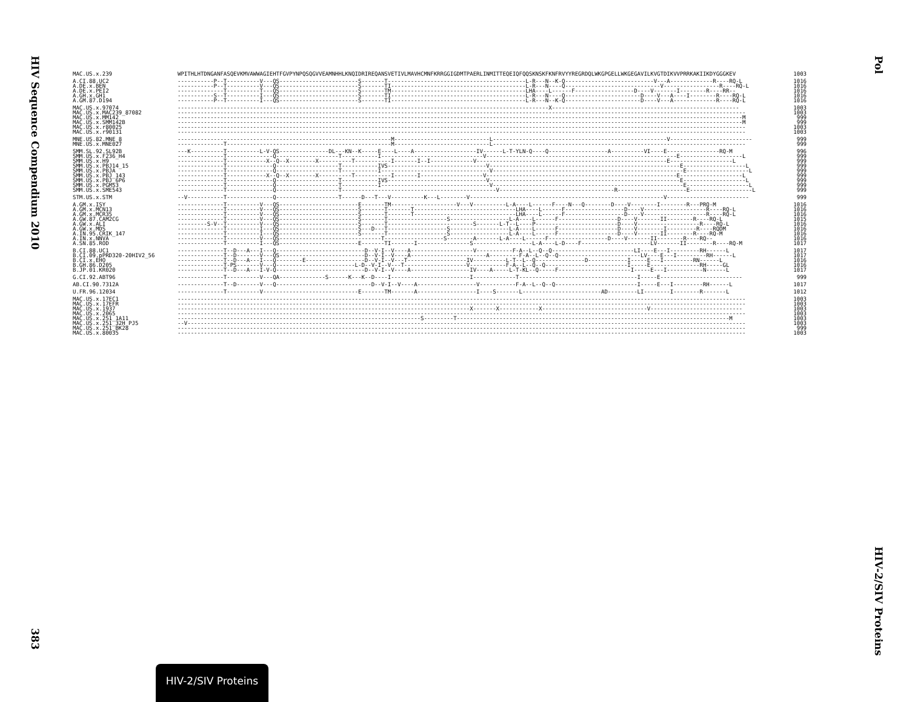HIV Sequence Compendium 2010
383
| MAC.US.x.239 | WPITHLHTDNGANFASQEVKMVAWWAGIEHTFGVPYNPQSQGVVEAMNHHLKNQIDRIREQANSVETIVLMAVHCMNFKRRGGIGDMTPAERLINMITTEQEIQFQQSKNSKFKNFRVYYREGRDQLWKGPGELLWKGEGAVILKVGTDIKVVPRRKAKIIKDYGGGKEV | 1003 |
| A.CI.88.UC2 | -----------P--T----------V---QS------------------------S-------T------------------------------------------L-R---N--K-Q---------------------------V---A-------------R----RQ-L | 1016 |
| A.DE.x.BEN | -----------P--T----------V---QS------------------------S-------TI-----------------------------------------L-R---N----Q-----------------------------V-----------------R----RQ-L | 1016 |
| A.DE.x.PEI2 | --------------T----------T---QS------------------------S-------TM-----------------------------------------LHA----L------F------------------D----V-------I--------R----RR-- | 1016 |
| A.GH.x.GH1 | -----------S--T----------I---QS------------------------S-------TI-----------------------------------------L-R---N----Q-----------------------D----V---A----I--------R----RQ-L | 1016 |
| A.GM.87.D194 | -----------P--T----------I---QS------------------------S-------TI-----------------------------------------L-R---N--K-Q-----------------------D----V---A-------------R----RQ-L | 1016 |
| MAC.US.x.97074 | -----------------------------------------------------------------------------------------------------------------X--------------------------------------------------------- | 1003 |
| MAC.US.x.MAC239_87082 | ----------------------------------------------------------------------------------------------------------------------------------------------------------------------------- | 1003 |
| MAC.US.x.MM142 | ----------------------------------------------------------------------------------------------------------------------------------------------------------------------------M | 999 |
| MAC.US.x.SMM142B | ----------------------------------------------------------------------------------------------------------------------------------------------------------------------------M | 999 |
| MAC.US.x.r80025 | ----------------------------------------------------------------------------------------------------------------------------------------------------------------------------- | 1003 |
| MAC.US.x.r90131 | ----------------------------------------------------------------------------------------------------------------------------------------------------------------------------- | 1003 |
| MNE.US.82.MNE_8 | -----------------------------------------------------------------M-----------------------------L-----------------------------------------------------V------------------------- | 999 |
| MNE.US.x.MNE027 | --------------T--------------------------------------------------M-----------------------------L----------------------------------------------------------------------------- | 999 |
| SMM.SL.92.SL92B | ---K----------T----------L-V-QS---------------DL---KN--K-----E----L----A-------------------IV------L-T-YLN-Q----Q------------------A----------VI----E----------------RQ-M | 996 |
| SMM.US.x.F236_H4 | --------------T--------------Q-------------------T-----------I-------------------------------V----------------------------------------------------------E-------------------L | 999 |
| SMM.US.x.H9 | --------------T------------X--Q--X--------X----------T-----------I-------I--I-------------V----------------------------------------------------------E-------------------L | 999 |
| SMM.US.x.PBJ14_15 | --------------T--------------Q-------------------T-----------IVS------------------------------V----------------------------------------------------------E-------------------L | 999 |
| SMM.US.x.PBJA | --------------T--------------Q-------------------T-----------I---------------------------------V----------------------------------------------------------E-------------------L | 999 |
| SMM.US.x.PBJ_143 | --------------T------------X--Q--X--------X----------T-----------I-------I-------------------V----------------------------------------------------------E-------------------L | 999 |
| SMM.US.x.PBJ_6P6 | --------------T--------------Q-------------------T-----------IVS------------------------------V----------------------------------------------------------E-------------------L | 999 |
| SMM.US.x.PGM53 | --------------T--------------Q-------------------T-----------I---------------------------------V----------------------------------------------------------E-------------------L | 999 |
| SMM.US.x.SME543 | --------------T--------------Q-------------------T-----------------------------------------------V-----------------------------------R---------------------E-------------------L | 999 |
| STM.US.x.STM | --V-----------T--------------Q-------------------T------D---T---V----------K---L--------V-----------------------------------------------------------V------------------------- | 999 |
| A.GM.x.ISY | --------------T----------V---QS------------------------E-------TM--------------------V---V----------L-A----L------F----N---Q--------D----V--------I--------R---PRQ-M | 1016 |
| A.GM.x.MCN13 | --------------T----------V---QS------------------------S-------T-------T-------------------------------LHA----L------F------------------D----V-------------------R----RQ-L | 1016 |
| A.GM.x.MCR35 | --------------T----------V---QS------------------------S-------T-------T-------------------------------LHA----L------F------------------D----V-------------------R----RQ-L | 1016 |
| A.GW.87.CAM2CG | --------------T----------V---QS------------------------S-------T------------------S------------------L-A----L------F------------------D----V-------II--------R----RQ-L | 1015 |
| A.GW.x.ALI | ---------S-V--T----------V---QS------------------------S-------T--------------------------S-------L-T--L----P-------------------------D----V-------------------R----RQ-L | 1016 |
| A.GW.x.MDS | --------------T----------I---QS------------------------S---D---T------------------S------------------L-A----L------F------------------D----V--------I---------R----RQDM | 1016 |
| A.IN.95.CRIK_147 | --------------T----------I---QS------------------------S-------T------------------S------------------L-A----L------F------------------D----V-------II--------R----RQ-M | 1016 |
| A.IN.x.NNVA | --------------T----------V---QS-------------------------------T------------------S--------A-------L-A----L------F------------------D----V-------II--------R----RQ-- | 1016 |
| A.SN.85.ROD | --------------T----------I---QS------------------------E-------TI-------I----------------S------------------L-A----L-D----F---------------------LV-------II--------R----RQ-M | 1017 |
| B.CI.88.UC1 | --------------T--D---A---I---Q---------------------------D--V-I--V----A-------------------V-----------F-A--L--Q--Q-------------------------LI----E---I---------RH------L | 1017 |
| B.CI.09.pPRD320-20HIV2_56 | --------------T--D-------V---QS--------------------------D--V-I--V----A-----------------------A---------F-A--L--Q--Q-------------------------LV----E---I---------RH------L | 1017 |
| B.CI.x.EHO | --------------T--D---A---I---Q--------E------------------D--V-I--V---T------------------IV----------L-T--L--Q---------------D------------I-----E---I---------RN------L | 1016 |
| B.GH.86.D205 | --------------T-PS-------V---Q------------------------L-D--V-I--V---T-------------------V-----------F-A--L--Q--Q-------------------------I-----E---------------RH-----GL | 1016 |
| B.JP.01.KR020 | --------------T--D---A---I-V-Q---------------------------D--V-I--V----A------------------IV----A-----L-T-KL--Q-----F----------------------I-----E---I-----------N------L | 1017 |
| G.CI.92.ABT96 | --------------T----------V---QA--------------S------K---K--D----I------------------------I-------------T------------------------------------I-----E------------------------- | 999 |
| AB.CI.90.7312A | --------------T--D-------V---Q-----------------------------D--V-I--V----A------------------V-----------F-A--L--Q--Q-------------------------I-----E---I---------RH------L | 1017 |
| U.FR.96.12034 | --------------T----------V-----------------------------E-------TM-------A------------------I----S-------L------------------------AD---------LI--------I--------R-------L | 1012 |
| MAC.US.x.17EC1 | ----------------------------------------------------------------------------------------------------------------------------------------------------------------------------- | 1003 |
| MAC.US.x.17EFR | ----------------------------------------------------------------------------------------------------------------------------------------------------------------------------- | 1003 |
| MAC.US.x.1937 | -----------------------------------------------------------------------------------------X-------X------------X--------------------------------V---------------------------- | 1003 |
| MAC.US.x.2065 | ----------------------------------------------------------------------------------------------------------------------------------------------------------------------------- | 1003 |
| MAC.US.x.251_1A11 | --------------------------------------------------------------------------S---------T-----------------------------------------------------------------------------------M | 1003 |
| MAC.US.x.251_32H_PJ5 | --V-------------------------------------------------------------------------------------------------------------------------------------------------------------------------- | 1003 |
| MAC.US.x.251_BK28 | ----------------------------------------------------------------------------------------------------------------------------------------------------------------------------- | 999 |
| MAC.US.x.80035 | ----------------------------------------------------------------------------------------------------------------------------------------------------------------------------- | 1003 |
Pol
HIV-2/SIV Proteins
HIV-2/SIV Proteins